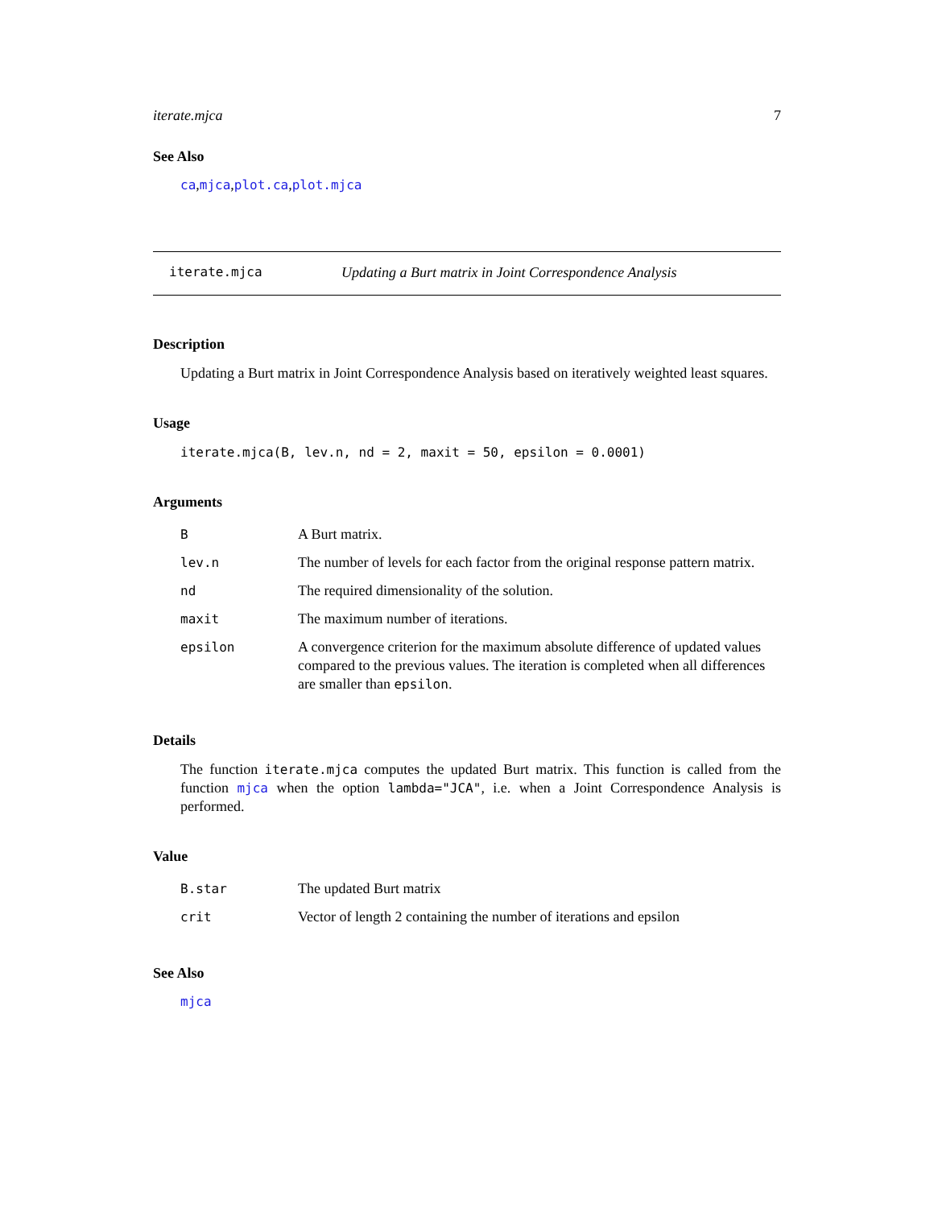iterate.mjca 7
See Also
ca,mjca,plot.ca,plot.mjca
iterate.mjca Updating a Burt matrix in Joint Correspondence Analysis
Description
Updating a Burt matrix in Joint Correspondence Analysis based on iteratively weighted least squares.
Usage
iterate.mjca(B, lev.n, nd = 2, maxit = 50, epsilon = 0.0001)
Arguments
| B | A Burt matrix. |
| lev.n | The number of levels for each factor from the original response pattern matrix. |
| nd | The required dimensionality of the solution. |
| maxit | The maximum number of iterations. |
| epsilon | A convergence criterion for the maximum absolute difference of updated values compared to the previous values. The iteration is completed when all differences are smaller than epsilon . |
Details
The function iterate.mjca computes the updated Burt matrix. This function is called from the function mjca when the option lambda="JCA", i.e. when a Joint Correspondence Analysis is performed.
Value
| B.star | The updated Burt matrix |
| crit | Vector of length 2 containing the number of iterations and epsilon |
See Also
mjca